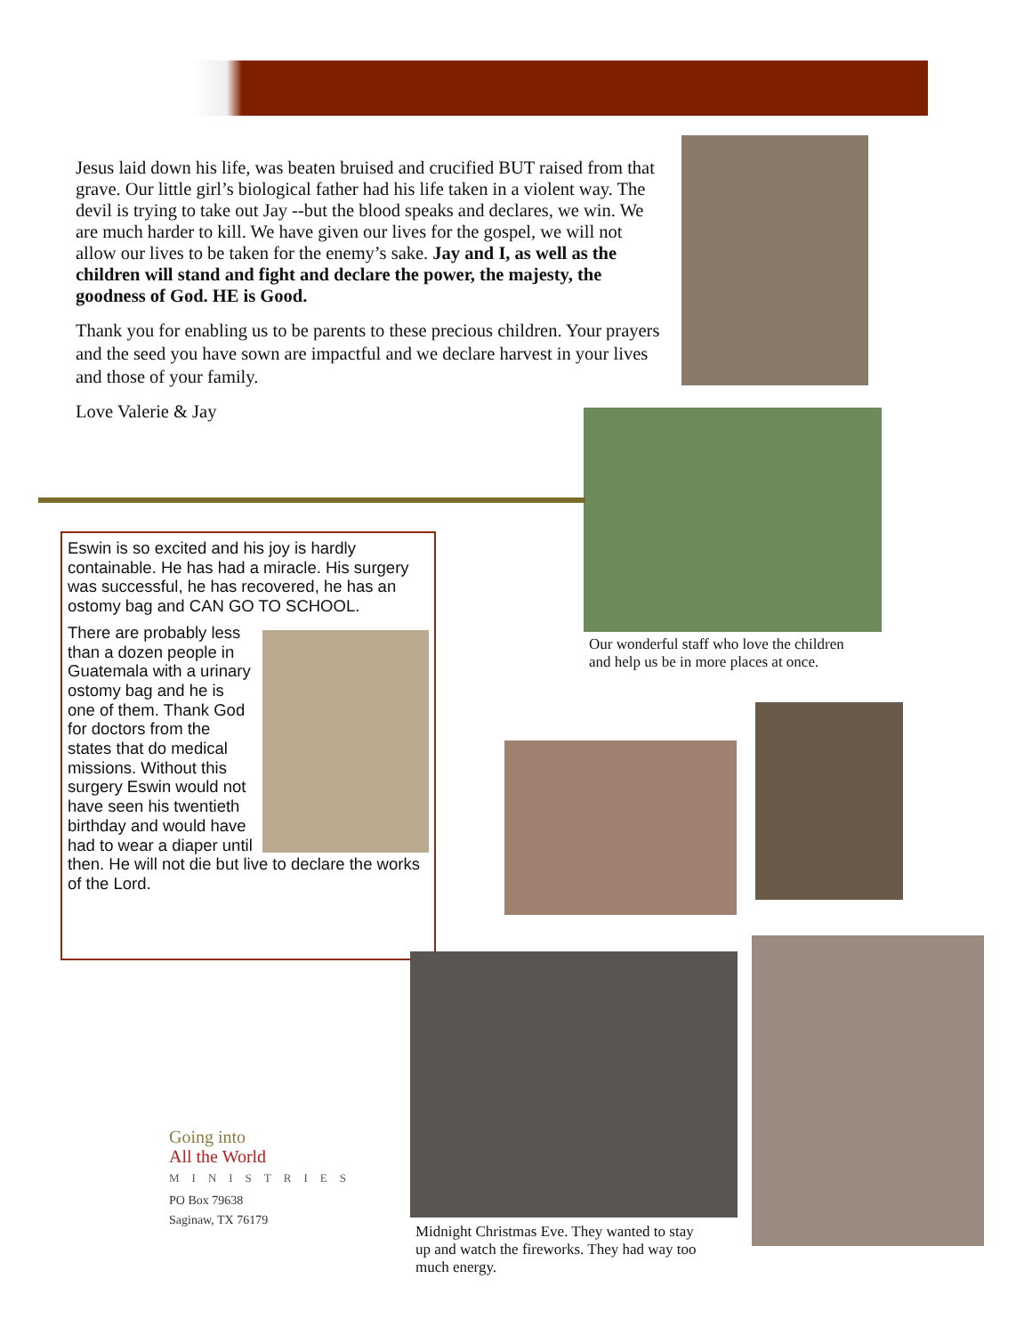Jesus laid down his life, was beaten bruised and crucified BUT raised from that grave. Our little girl’s biological father had his life taken in a violent way. The devil is trying to take out Jay --but the blood speaks and declares, we win. We are much harder to kill. We have given our lives for the gospel, we will not allow our lives to be taken for the enemy’s sake. Jay and I, as well as the children will stand and fight and declare the power, the majesty, the goodness of God. HE is Good.
Thank you for enabling us to be parents to these precious children. Your prayers and the seed you have sown are impactful and we declare harvest in your lives and those of your family.
Love Valerie & Jay
Our wonderful staff who love the children
and help us be in more places at once.
Eswin is so excited and his joy is hardly containable. He has had a miracle. His surgery was successful, he has recovered, he has an ostomy bag and CAN GO TO SCHOOL.
There are probably less than a dozen people in Guatemala with a urinary ostomy bag and he is one of them. Thank God for doctors from the states that do medical missions. Without this surgery Eswin would not have seen his twentieth birthday and would have had to wear a diaper until then. He will not die but live to declare the works of the Lord.
Midnight Christmas Eve. They wanted to stay
up and watch the fireworks. They had way too
much energy.
Going into
All the World
MINISTRIES
PO Box 79638
Saginaw, TX 76179